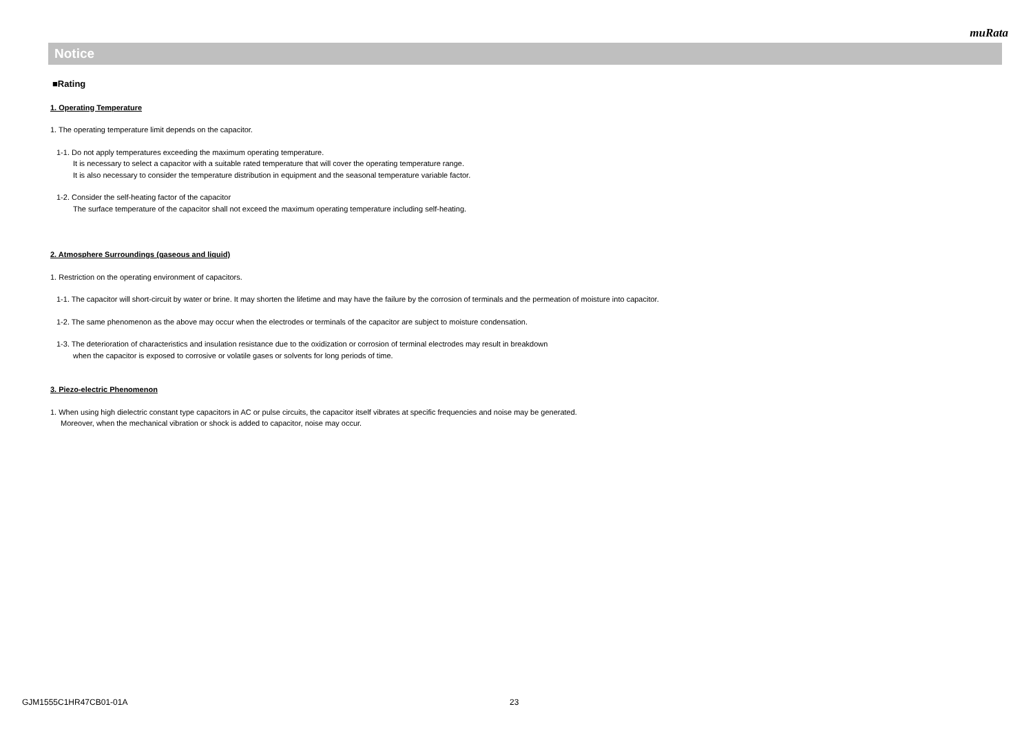muRata
Notice
■Rating
1. Operating Temperature
1. The operating temperature limit depends on the capacitor.
1-1. Do not apply temperatures exceeding the maximum operating temperature.
It is necessary to select a capacitor with a suitable rated temperature that will cover the operating temperature range.
It is also necessary to consider the temperature distribution in equipment and the seasonal temperature variable factor.
1-2. Consider the self-heating factor of the capacitor
The surface temperature of the capacitor shall not exceed the maximum operating temperature including self-heating.
2. Atmosphere Surroundings (gaseous and liquid)
1. Restriction on the operating environment of capacitors.
1-1. The capacitor will short-circuit by water or brine. It may shorten the lifetime and may have the failure by the corrosion of terminals and the permeation of moisture into capacitor.
1-2. The same phenomenon as the above may occur when the electrodes or terminals of the capacitor are subject to moisture condensation.
1-3. The deterioration of characteristics and insulation resistance due to the oxidization or corrosion of terminal electrodes may result in breakdown
when the capacitor is exposed to corrosive or volatile gases or solvents for long periods of time.
3. Piezo-electric Phenomenon
1. When using high dielectric constant type capacitors in AC or pulse circuits, the capacitor itself vibrates at specific frequencies and noise may be generated.
Moreover, when the mechanical vibration or shock is added to capacitor, noise may occur.
GJM1555C1HR47CB01-01A 23